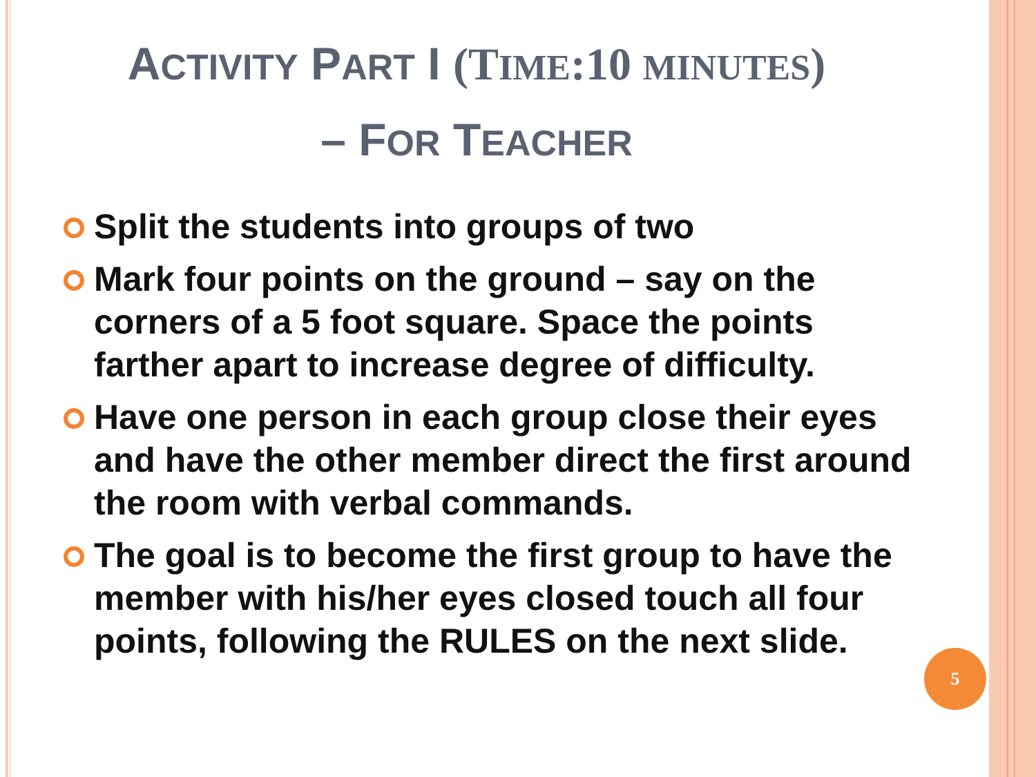ACTIVITY PART I (TIME:10 MINUTES)
– FOR TEACHER
Split the students into groups of two
Mark four points on the ground – say on the corners of a 5 foot square. Space the points farther apart to increase degree of difficulty.
Have one person in each group close their eyes and have the other member direct the first around the room with verbal commands.
The goal is to become the first group to have the member with his/her eyes closed touch all four points, following the RULES on the next slide.
5